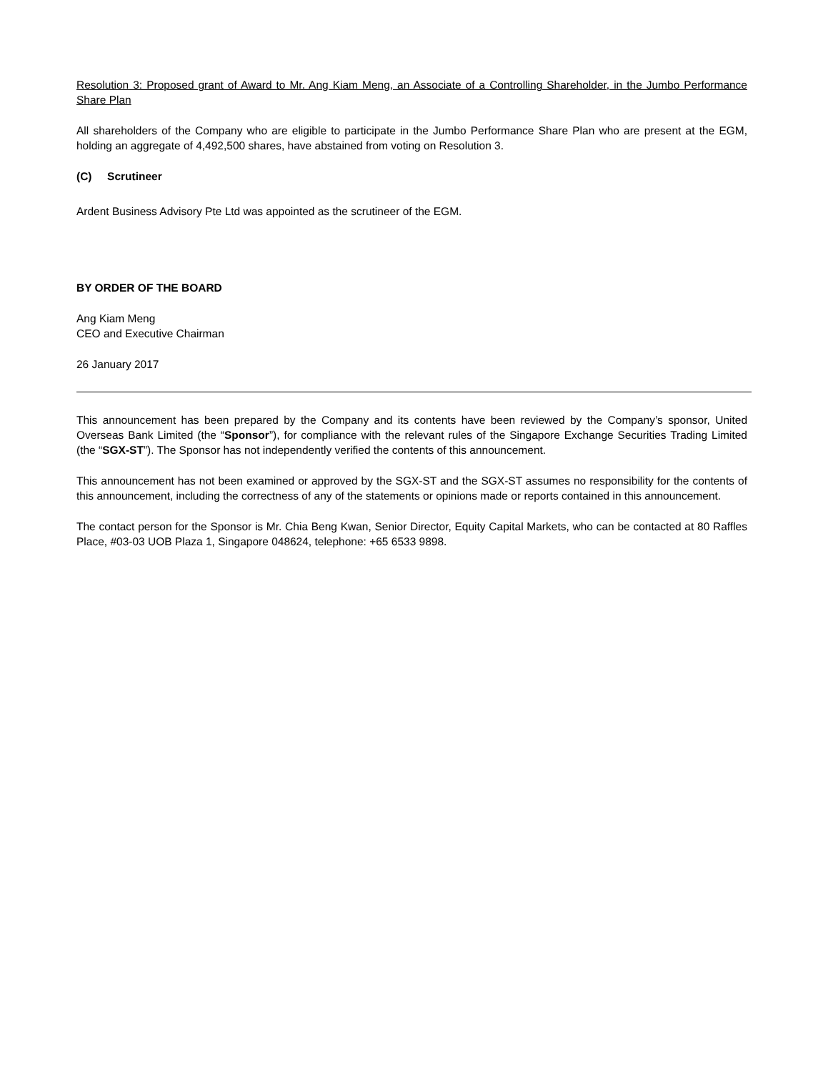Resolution 3: Proposed grant of Award to Mr. Ang Kiam Meng, an Associate of a Controlling Shareholder, in the Jumbo Performance Share Plan
All shareholders of the Company who are eligible to participate in the Jumbo Performance Share Plan who are present at the EGM, holding an aggregate of 4,492,500 shares, have abstained from voting on Resolution 3.
(C) Scrutineer
Ardent Business Advisory Pte Ltd was appointed as the scrutineer of the EGM.
BY ORDER OF THE BOARD
Ang Kiam Meng
CEO and Executive Chairman
26 January 2017
This announcement has been prepared by the Company and its contents have been reviewed by the Company’s sponsor, United Overseas Bank Limited (the “Sponsor”), for compliance with the relevant rules of the Singapore Exchange Securities Trading Limited (the “SGX-ST”). The Sponsor has not independently verified the contents of this announcement.
This announcement has not been examined or approved by the SGX-ST and the SGX-ST assumes no responsibility for the contents of this announcement, including the correctness of any of the statements or opinions made or reports contained in this announcement.
The contact person for the Sponsor is Mr. Chia Beng Kwan, Senior Director, Equity Capital Markets, who can be contacted at 80 Raffles Place, #03-03 UOB Plaza 1, Singapore 048624, telephone: +65 6533 9898.